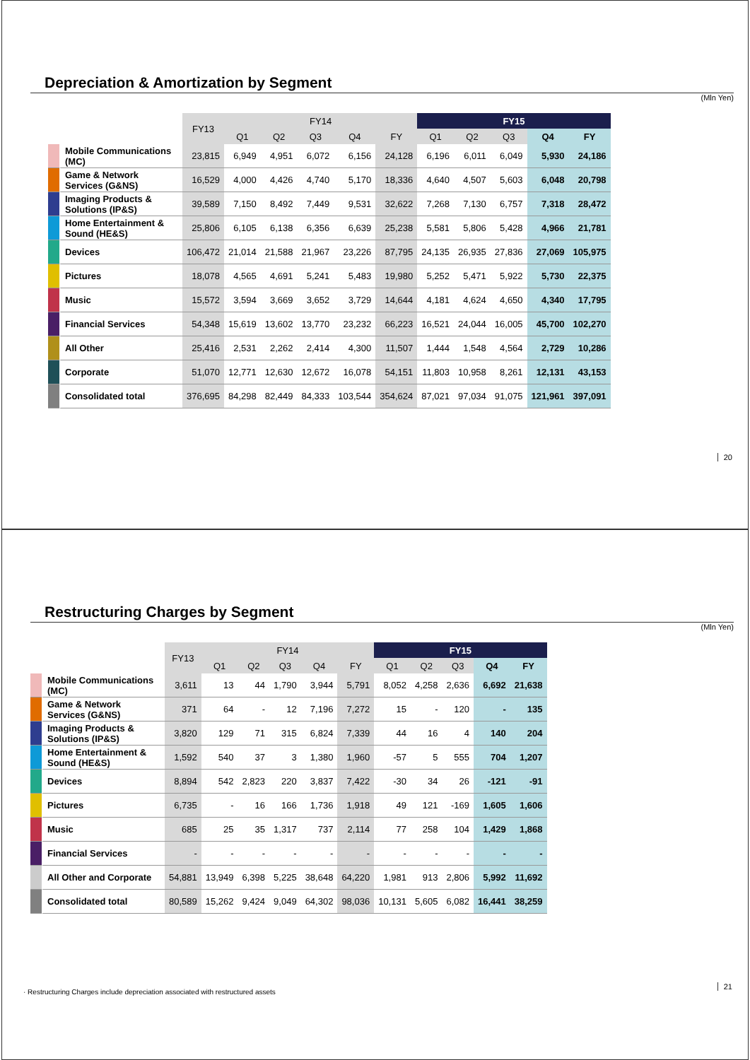Depreciation & Amortization by Segment
(Mln Yen)
| | | FY13 | FY14 | | | | | FY15 | | | | |
| --- | --- | --- | --- | --- | --- | --- | --- | --- | --- | --- | --- | --- |
| | | | Q1 | Q2 | Q3 | Q4 | FY | Q1 | Q2 | Q3 | Q4 | FY |
| | Mobile Communications (MC) | 23,815 | 6,949 | 4,951 | 6,072 | 6,156 | 24,128 | 6,196 | 6,011 | 6,049 | 5,930 | 24,186 |
| | Game & Network Services (G&NS) | 16,529 | 4,000 | 4,426 | 4,740 | 5,170 | 18,336 | 4,640 | 4,507 | 5,603 | 6,048 | 20,798 |
| | Imaging Products & Solutions (IP&S) | 39,589 | 7,150 | 8,492 | 7,449 | 9,531 | 32,622 | 7,268 | 7,130 | 6,757 | 7,318 | 28,472 |
| | Home Entertainment & Sound (HE&S) | 25,806 | 6,105 | 6,138 | 6,356 | 6,639 | 25,238 | 5,581 | 5,806 | 5,428 | 4,966 | 21,781 |
| | Devices | 106,472 | 21,014 | 21,588 | 21,967 | 23,226 | 87,795 | 24,135 | 26,935 | 27,836 | 27,069 | 105,975 |
| | Pictures | 18,078 | 4,565 | 4,691 | 5,241 | 5,483 | 19,980 | 5,252 | 5,471 | 5,922 | 5,730 | 22,375 |
| | Music | 15,572 | 3,594 | 3,669 | 3,652 | 3,729 | 14,644 | 4,181 | 4,624 | 4,650 | 4,340 | 17,795 |
| | Financial Services | 54,348 | 15,619 | 13,602 | 13,770 | 23,232 | 66,223 | 16,521 | 24,044 | 16,005 | 45,700 | 102,270 |
| | All Other | 25,416 | 2,531 | 2,262 | 2,414 | 4,300 | 11,507 | 1,444 | 1,548 | 4,564 | 2,729 | 10,286 |
| | Corporate | 51,070 | 12,771 | 12,630 | 12,672 | 16,078 | 54,151 | 11,803 | 10,958 | 8,261 | 12,131 | 43,153 |
| | Consolidated total | 376,695 | 84,298 | 82,449 | 84,333 | 103,544 | 354,624 | 87,021 | 97,034 | 91,075 | 121,961 | 397,091 |
20
Restructuring Charges by Segment
(Mln Yen)
| | | FY13 | FY14 | | | | | FY15 | | | | |
| --- | --- | --- | --- | --- | --- | --- | --- | --- | --- | --- | --- | --- |
| | | | Q1 | Q2 | Q3 | Q4 | FY | Q1 | Q2 | Q3 | Q4 | FY |
| | Mobile Communications (MC) | 3,611 | 13 | 44 | 1,790 | 3,944 | 5,791 | 8,052 | 4,258 | 2,636 | 6,692 | 21,638 |
| | Game & Network Services (G&NS) | 371 | 64 | - | 12 | 7,196 | 7,272 | 15 | - | 120 | - | 135 |
| | Imaging Products & Solutions (IP&S) | 3,820 | 129 | 71 | 315 | 6,824 | 7,339 | 44 | 16 | 4 | 140 | 204 |
| | Home Entertainment & Sound (HE&S) | 1,592 | 540 | 37 | 3 | 1,380 | 1,960 | -57 | 5 | 555 | 704 | 1,207 |
| | Devices | 8,894 | 542 | 2,823 | 220 | 3,837 | 7,422 | -30 | 34 | 26 | -121 | -91 |
| | Pictures | 6,735 | - | 16 | 166 | 1,736 | 1,918 | 49 | 121 | -169 | 1,605 | 1,606 |
| | Music | 685 | 25 | 35 | 1,317 | 737 | 2,114 | 77 | 258 | 104 | 1,429 | 1,868 |
| | Financial Services | - | - | - | - | - | - | - | - | - | - | - |
| | All Other and Corporate | 54,881 | 13,949 | 6,398 | 5,225 | 38,648 | 64,220 | 1,981 | 913 | 2,806 | 5,992 | 11,692 |
| | Consolidated total | 80,589 | 15,262 | 9,424 | 9,049 | 64,302 | 98,036 | 10,131 | 5,605 | 6,082 | 16,441 | 38,259 |
· Restructuring Charges include depreciation associated with restructured assets
21